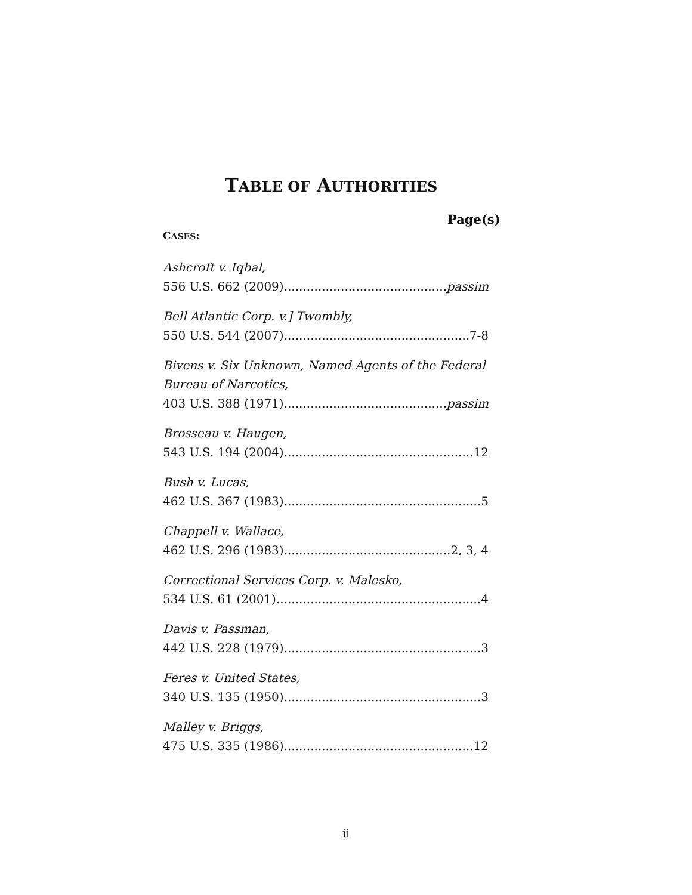TABLE OF AUTHORITIES
Page(s)
CASES:
Ashcroft v. Iqbal,
556 U.S. 662 (2009) passim
Bell Atlantic Corp. v.] Twombly,
550 U.S. 544 (2007) 7-8
Bivens v. Six Unknown, Named Agents of the Federal Bureau of Narcotics,
403 U.S. 388 (1971) passim
Brosseau v. Haugen,
543 U.S. 194 (2004) 12
Bush v. Lucas,
462 U.S. 367 (1983) 5
Chappell v. Wallace,
462 U.S. 296 (1983) 2, 3, 4
Correctional Services Corp. v. Malesko,
534 U.S. 61 (2001) 4
Davis v. Passman,
442 U.S. 228 (1979) 3
Feres v. United States,
340 U.S. 135 (1950) 3
Malley v. Briggs,
475 U.S. 335 (1986) 12
ii